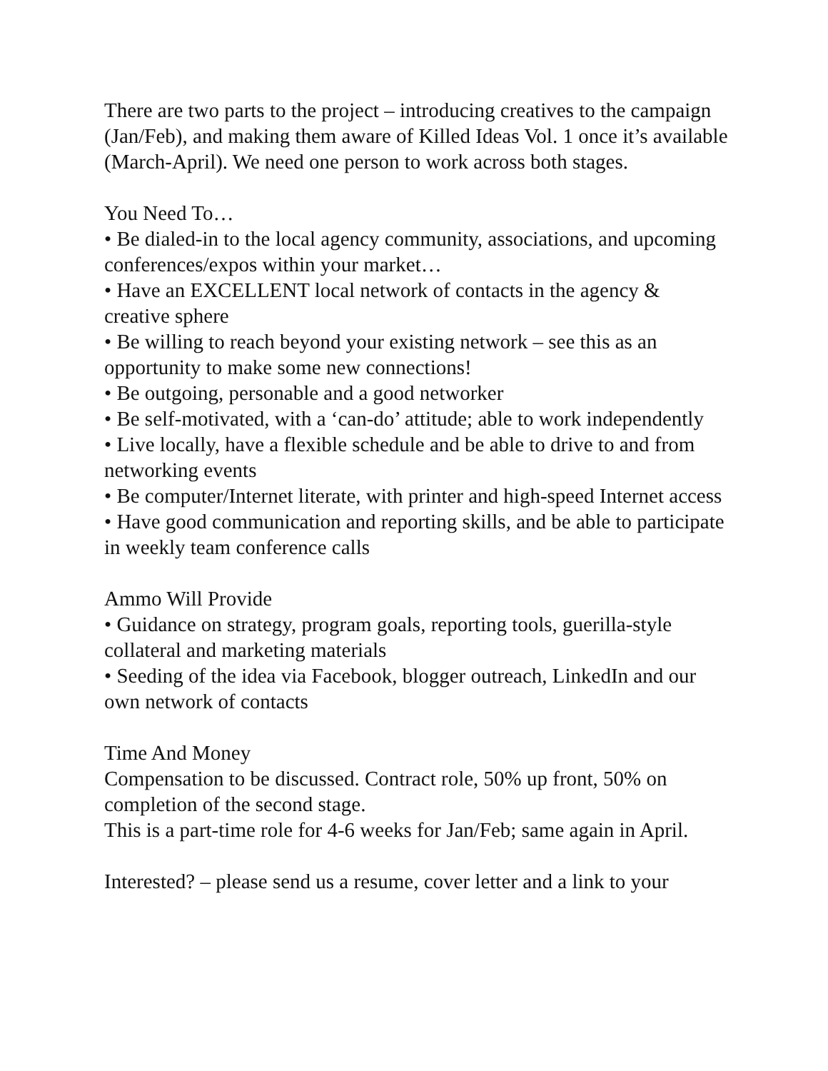There are two parts to the project – introducing creatives to the campaign (Jan/Feb), and making them aware of Killed Ideas Vol. 1 once it’s available (March-April). We need one person to work across both stages.
You Need To…
• Be dialed-in to the local agency community, associations, and upcoming conferences/expos within your market…
• Have an EXCELLENT local network of contacts in the agency & creative sphere
• Be willing to reach beyond your existing network – see this as an opportunity to make some new connections!
• Be outgoing, personable and a good networker
• Be self-motivated, with a ‘can-do’ attitude; able to work independently
• Live locally, have a flexible schedule and be able to drive to and from networking events
• Be computer/Internet literate, with printer and high-speed Internet access
• Have good communication and reporting skills, and be able to participate in weekly team conference calls
Ammo Will Provide
• Guidance on strategy, program goals, reporting tools, guerilla-style collateral and marketing materials
• Seeding of the idea via Facebook, blogger outreach, LinkedIn and our own network of contacts
Time And Money
Compensation to be discussed. Contract role, 50% up front, 50% on completion of the second stage.
This is a part-time role for 4-6 weeks for Jan/Feb; same again in April.
Interested? – please send us a resume, cover letter and a link to your